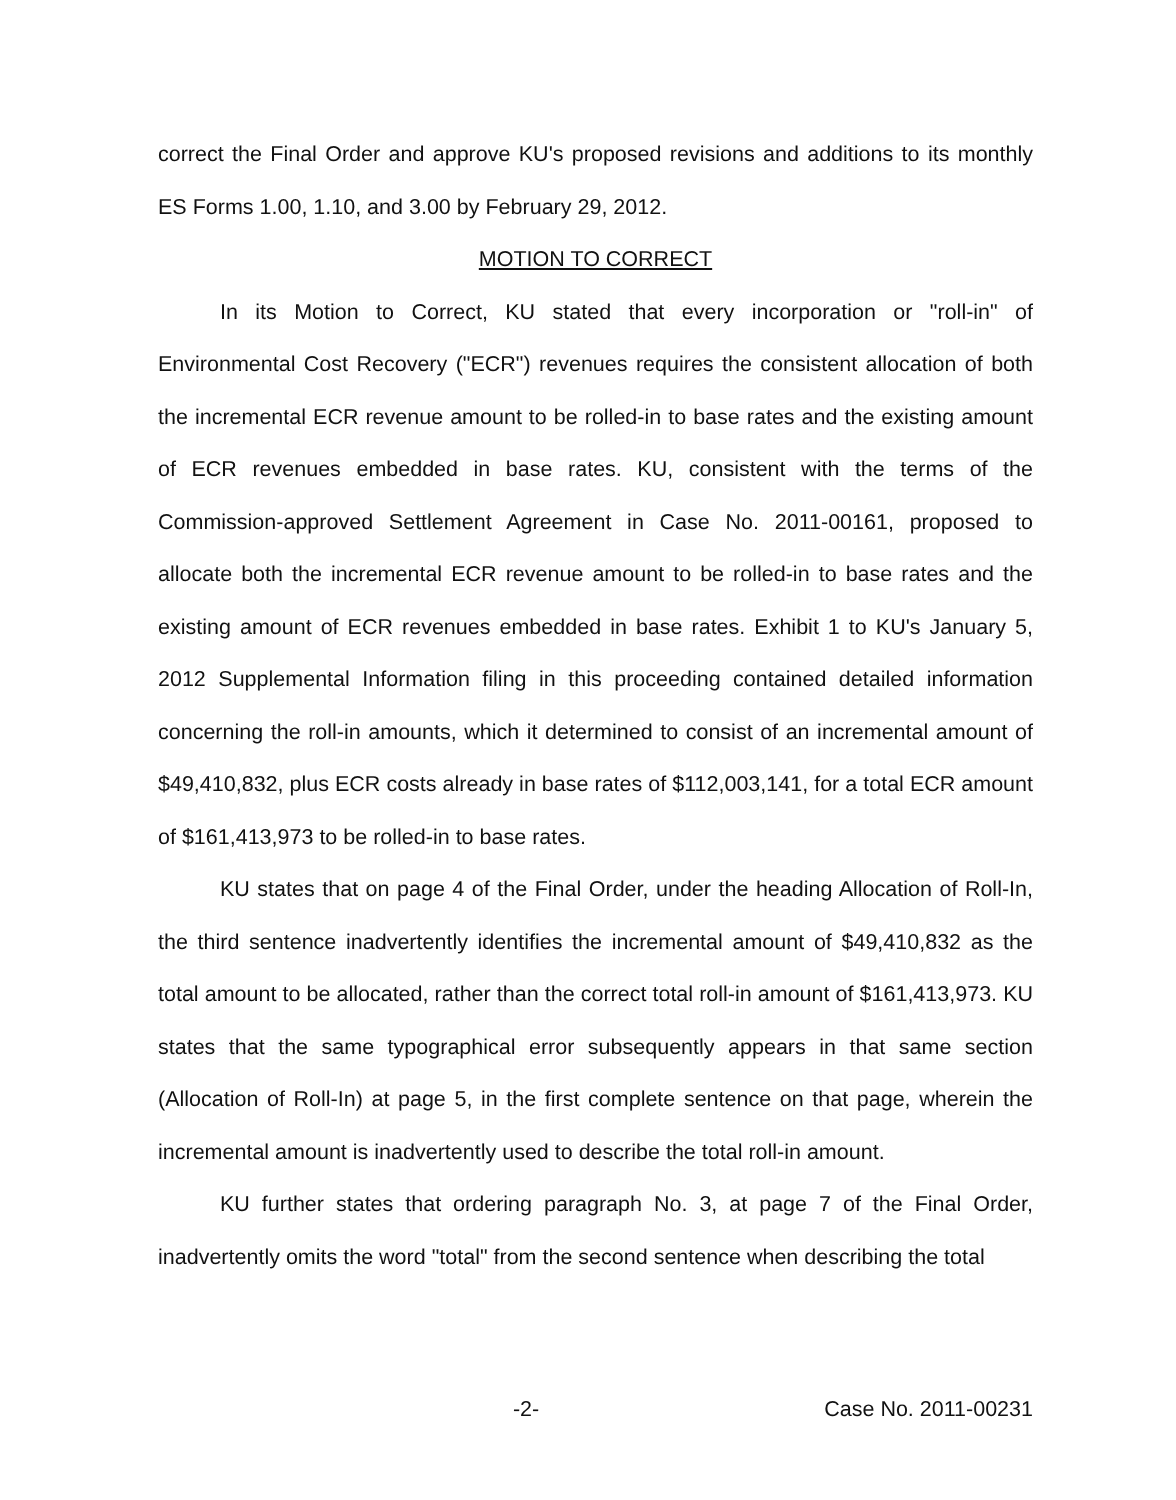correct the Final Order and approve KU's proposed revisions and additions to its monthly ES Forms 1.00, 1.10, and 3.00 by February 29, 2012.
MOTION TO CORRECT
In its Motion to Correct, KU stated that every incorporation or "roll-in" of Environmental Cost Recovery ("ECR") revenues requires the consistent allocation of both the incremental ECR revenue amount to be rolled-in to base rates and the existing amount of ECR revenues embedded in base rates. KU, consistent with the terms of the Commission-approved Settlement Agreement in Case No. 2011-00161, proposed to allocate both the incremental ECR revenue amount to be rolled-in to base rates and the existing amount of ECR revenues embedded in base rates. Exhibit 1 to KU's January 5, 2012 Supplemental Information filing in this proceeding contained detailed information concerning the roll-in amounts, which it determined to consist of an incremental amount of $49,410,832, plus ECR costs already in base rates of $112,003,141, for a total ECR amount of $161,413,973 to be rolled-in to base rates.
KU states that on page 4 of the Final Order, under the heading Allocation of Roll-In, the third sentence inadvertently identifies the incremental amount of $49,410,832 as the total amount to be allocated, rather than the correct total roll-in amount of $161,413,973. KU states that the same typographical error subsequently appears in that same section (Allocation of Roll-In) at page 5, in the first complete sentence on that page, wherein the incremental amount is inadvertently used to describe the total roll-in amount.
KU further states that ordering paragraph No. 3, at page 7 of the Final Order, inadvertently omits the word "total" from the second sentence when describing the total
-2- Case No. 2011-00231